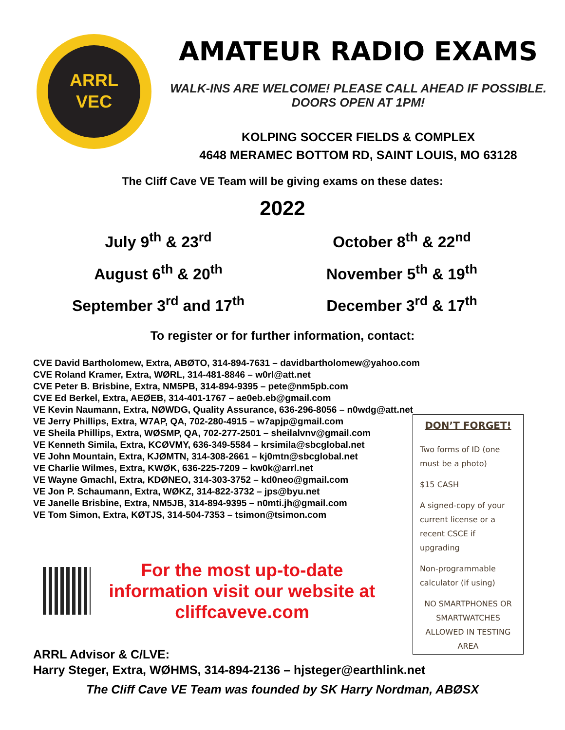ARRL
VEC
AMATEUR RADIO EXAMS
WALK-INS ARE WELCOME! PLEASE CALL AHEAD IF POSSIBLE.
DOORS OPEN AT 1PM!
KOLPING SOCCER FIELDS & COMPLEX
4648 MERAMEC BOTTOM RD, SAINT LOUIS, MO 63128
The Cliff Cave VE Team will be giving exams on these dates:
2022
July 9<sup>th</sup> & 23<sup>rd</sup>
October 8<sup>th</sup> & 22<sup>nd</sup>
August 6<sup>th</sup> & 20<sup>th</sup>
November 5<sup>th</sup> & 19<sup>th</sup>
September 3<sup>rd</sup> and 17<sup>th</sup>
December 3<sup>rd</sup> & 17<sup>th</sup>
To register or for further information, contact:
CVE David Bartholomew, Extra, ABØTO, 314-894-7631 – davidbartholomew@yahoo.com
CVE Roland Kramer, Extra, WØRL, 314-481-8846 – w0rl@att.net
CVE Peter B. Brisbine, Extra, NM5PB, 314-894-9395 – pete@nm5pb.com
CVE Ed Berkel, Extra, AEØEB, 314-401-1767 – ae0eb.eb@gmail.com
VE Kevin Naumann, Extra, NØWDG, Quality Assurance, 636-296-8056 – n0wdg@att.net
VE Jerry Phillips, Extra, W7AP, QA, 702-280-4915 – w7apjp@gmail.com
VE Sheila Phillips, Extra, WØSMP, QA, 702-277-2501 – sheilalvnv@gmail.com
VE Kenneth Simila, Extra, KCØVMY, 636-349-5584 – krsimila@sbcglobal.net
VE John Mountain, Extra, KJØMTN, 314-308-2661 – kj0mtn@sbcglobal.net
VE Charlie Wilmes, Extra, KWØK, 636-225-7209 – kw0k@arrl.net
VE Wayne Gmachl, Extra, KDØNEO, 314-303-3752 – kd0neo@gmail.com
VE Jon P. Schaumann, Extra, WØKZ, 314-822-3732 – jps@byu.net
VE Janelle Brisbine, Extra, NM5JB, 314-894-9395 – n0mti.jh@gmail.com
VE Tom Simon, Extra, KØTJS, 314-504-7353 – tsimon@tsimon.com
DON’T FORGET!
Two forms of ID (one must be a photo)
$15 CASH
A signed-copy of your current license or a recent CSCE if upgrading
Non-programmable calculator (if using)
NO SMARTPHONES OR SMARTWATCHES ALLOWED IN TESTING AREA
For the most up-to-date information visit our website at cliffcaveve.com
ARRL Advisor & C/LVE:
Harry Steger, Extra, WØHMS, 314-894-2136 – hjsteger@earthlink.net
The Cliff Cave VE Team was founded by SK Harry Nordman, ABØSX